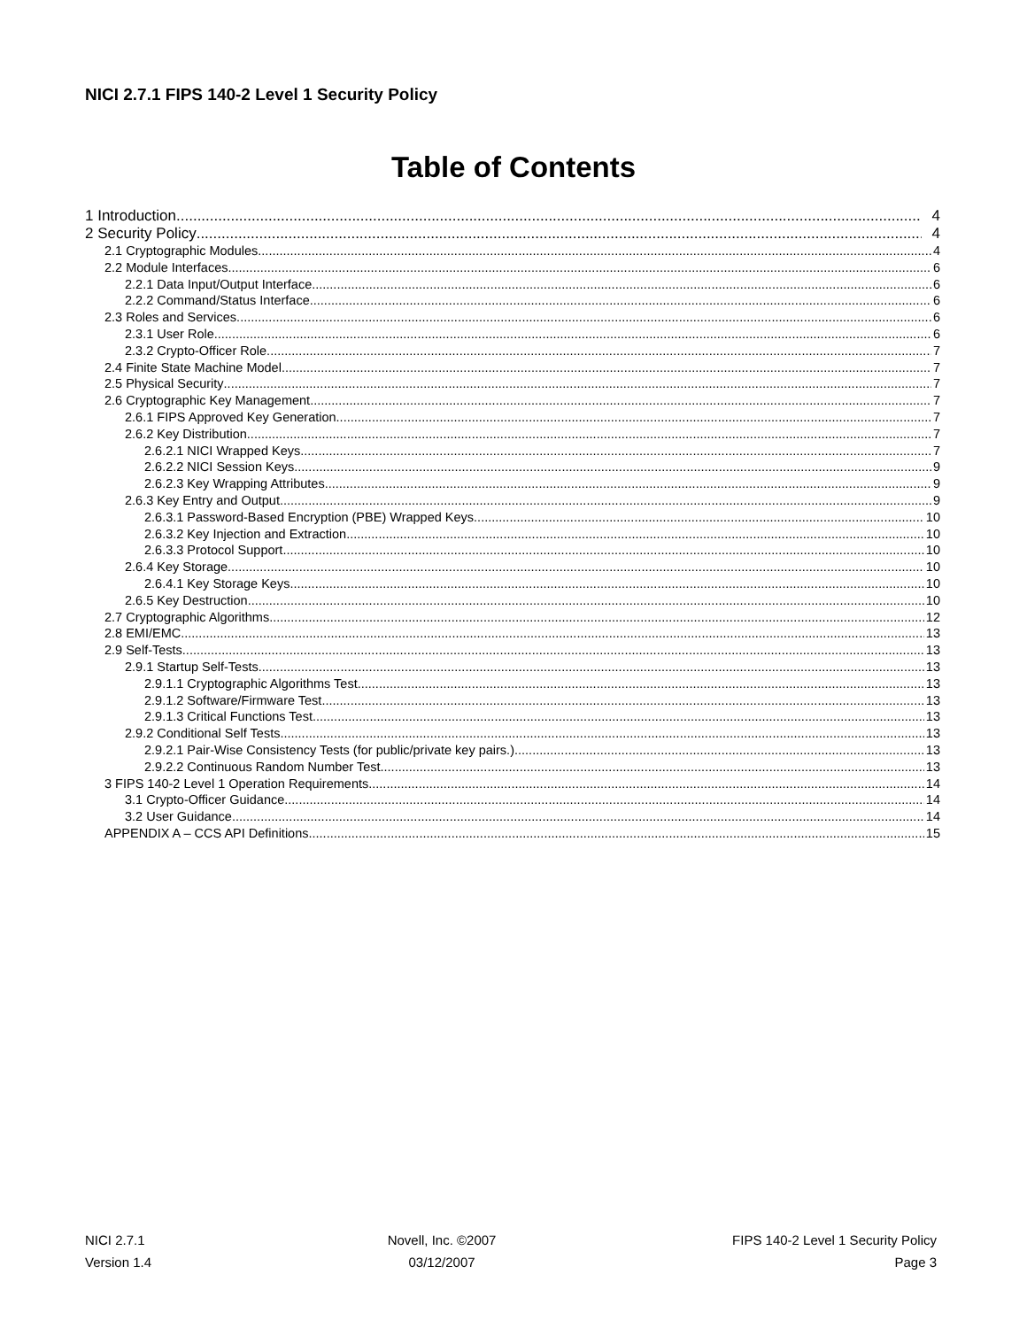NICI 2.7.1 FIPS 140-2 Level 1 Security Policy
Table of Contents
1 Introduction 4
2 Security Policy 4
2.1 Cryptographic Modules 4
2.2 Module Interfaces 6
2.2.1 Data Input/Output Interface 6
2.2.2 Command/Status Interface 6
2.3 Roles and Services 6
2.3.1 User Role 6
2.3.2 Crypto-Officer Role 7
2.4 Finite State Machine Model 7
2.5 Physical Security 7
2.6 Cryptographic Key Management 7
2.6.1 FIPS Approved Key Generation 7
2.6.2 Key Distribution 7
2.6.2.1 NICI Wrapped Keys 7
2.6.2.2 NICI Session Keys 9
2.6.2.3 Key Wrapping Attributes 9
2.6.3 Key Entry and Output 9
2.6.3.1 Password-Based Encryption (PBE) Wrapped Keys 10
2.6.3.2 Key Injection and Extraction 10
2.6.3.3 Protocol Support 10
2.6.4 Key Storage 10
2.6.4.1 Key Storage Keys 10
2.6.5 Key Destruction 10
2.7 Cryptographic Algorithms 12
2.8 EMI/EMC 13
2.9 Self-Tests 13
2.9.1 Startup Self-Tests 13
2.9.1.1 Cryptographic Algorithms Test 13
2.9.1.2 Software/Firmware Test 13
2.9.1.3 Critical Functions Test 13
2.9.2 Conditional Self Tests 13
2.9.2.1 Pair-Wise Consistency Tests (for public/private key pairs.) 13
2.9.2.2 Continuous Random Number Test 13
3 FIPS 140-2 Level 1 Operation Requirements 14
3.1 Crypto-Officer Guidance 14
3.2 User Guidance 14
APPENDIX A – CCS API Definitions 15
NICI 2.7.1
Version 1.4
Novell, Inc. ©2007
03/12/2007
FIPS 140-2 Level 1 Security Policy
Page 3